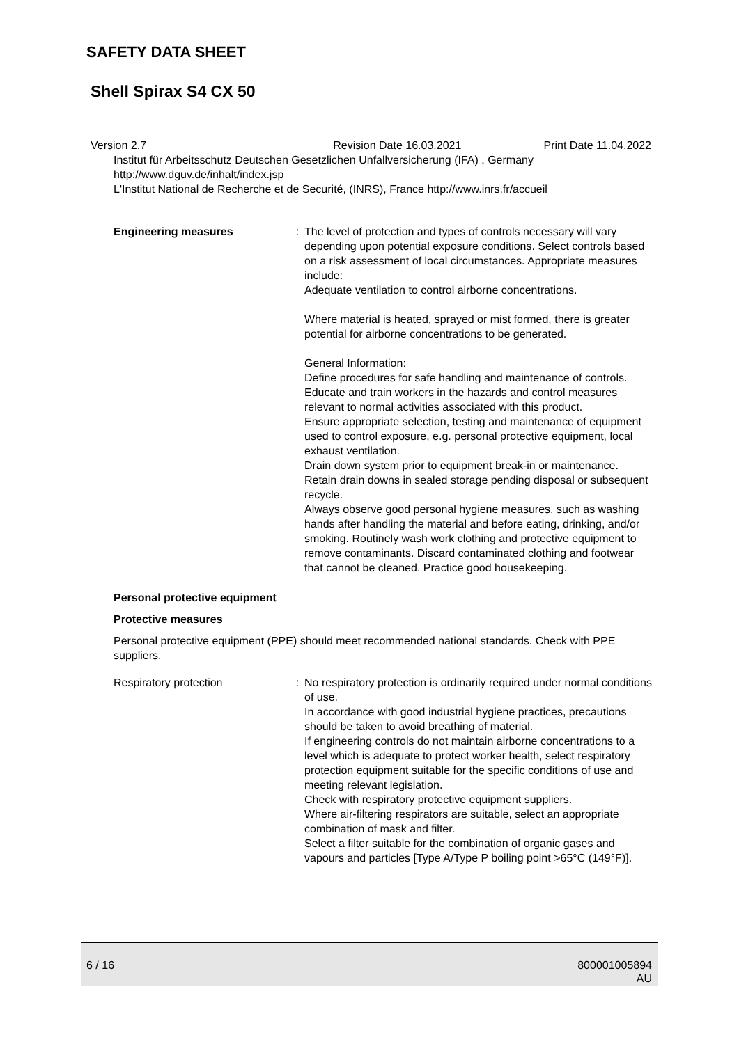SAFETY DATA SHEET
Shell Spirax S4 CX 50
Version 2.7 Revision Date 16.03.2021 Print Date 11.04.2022
Institut für Arbeitsschutz Deutschen Gesetzlichen Unfallversicherung (IFA) , Germany
http://www.dguv.de/inhalt/index.jsp
L'Institut National de Recherche et de Securité, (INRS), France http://www.inrs.fr/accueil
Engineering measures : The level of protection and types of controls necessary will vary depending upon potential exposure conditions. Select controls based on a risk assessment of local circumstances. Appropriate measures include:
Adequate ventilation to control airborne concentrations.
Where material is heated, sprayed or mist formed, there is greater potential for airborne concentrations to be generated.
General Information:
Define procedures for safe handling and maintenance of controls.
Educate and train workers in the hazards and control measures relevant to normal activities associated with this product.
Ensure appropriate selection, testing and maintenance of equipment used to control exposure, e.g. personal protective equipment, local exhaust ventilation.
Drain down system prior to equipment break-in or maintenance.
Retain drain downs in sealed storage pending disposal or subsequent recycle.
Always observe good personal hygiene measures, such as washing hands after handling the material and before eating, drinking, and/or smoking. Routinely wash work clothing and protective equipment to remove contaminants. Discard contaminated clothing and footwear that cannot be cleaned. Practice good housekeeping.
Personal protective equipment
Protective measures
Personal protective equipment (PPE) should meet recommended national standards. Check with PPE suppliers.
Respiratory protection : No respiratory protection is ordinarily required under normal conditions of use.
In accordance with good industrial hygiene practices, precautions should be taken to avoid breathing of material.
If engineering controls do not maintain airborne concentrations to a level which is adequate to protect worker health, select respiratory protection equipment suitable for the specific conditions of use and meeting relevant legislation.
Check with respiratory protective equipment suppliers.
Where air-filtering respirators are suitable, select an appropriate combination of mask and filter.
Select a filter suitable for the combination of organic gases and vapours and particles [Type A/Type P boiling point >65°C (149°F)].
6 / 16 800001005894
AU